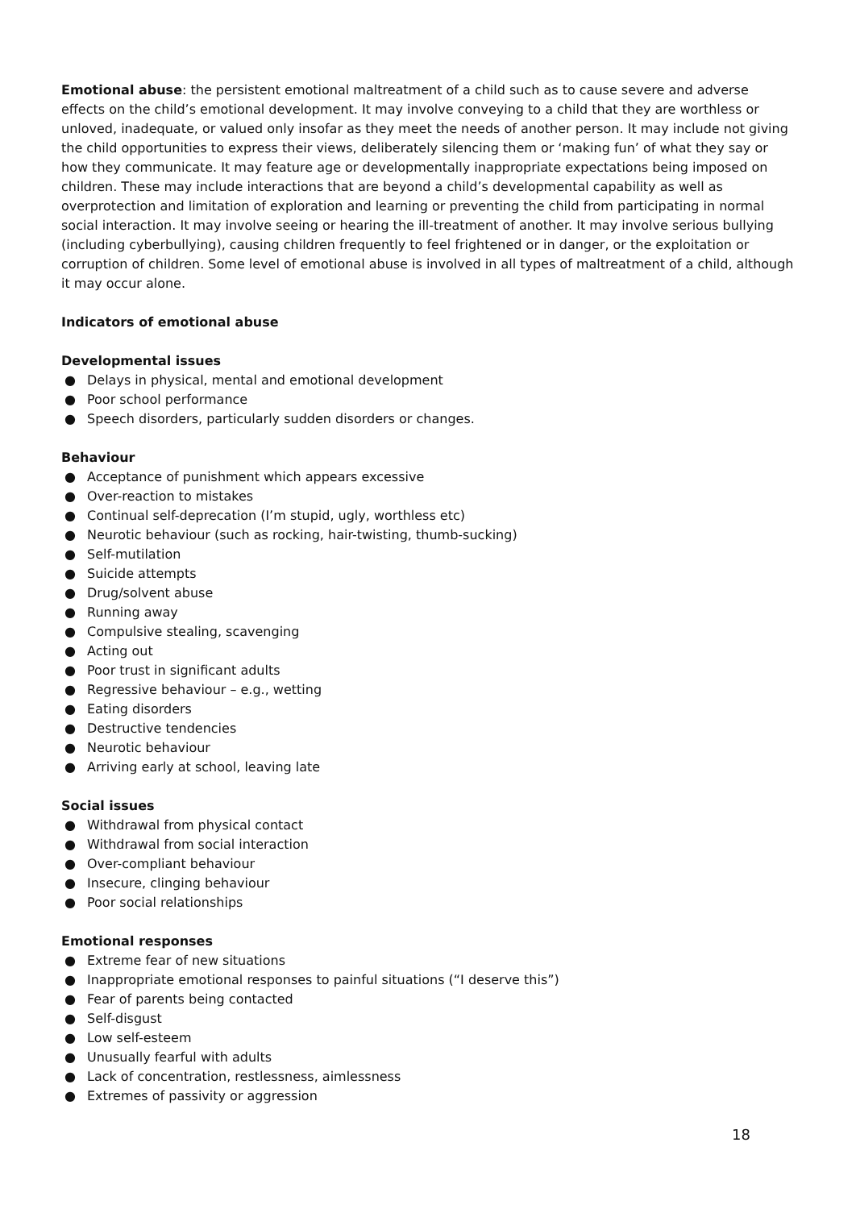Emotional abuse: the persistent emotional maltreatment of a child such as to cause severe and adverse effects on the child’s emotional development. It may involve conveying to a child that they are worthless or unloved, inadequate, or valued only insofar as they meet the needs of another person. It may include not giving the child opportunities to express their views, deliberately silencing them or ‘making fun’ of what they say or how they communicate. It may feature age or developmentally inappropriate expectations being imposed on children. These may include interactions that are beyond a child’s developmental capability as well as overprotection and limitation of exploration and learning or preventing the child from participating in normal social interaction. It may involve seeing or hearing the ill-treatment of another. It may involve serious bullying (including cyberbullying), causing children frequently to feel frightened or in danger, or the exploitation or corruption of children. Some level of emotional abuse is involved in all types of maltreatment of a child, although it may occur alone.
Indicators of emotional abuse
Developmental issues
● Delays in physical, mental and emotional development
● Poor school performance
● Speech disorders, particularly sudden disorders or changes.
Behaviour
● Acceptance of punishment which appears excessive
● Over-reaction to mistakes
● Continual self-deprecation (I’m stupid, ugly, worthless etc)
● Neurotic behaviour (such as rocking, hair-twisting, thumb-sucking)
● Self-mutilation
● Suicide attempts
● Drug/solvent abuse
● Running away
● Compulsive stealing, scavenging
● Acting out
● Poor trust in significant adults
● Regressive behaviour – e.g., wetting
● Eating disorders
● Destructive tendencies
● Neurotic behaviour
● Arriving early at school, leaving late
Social issues
● Withdrawal from physical contact
● Withdrawal from social interaction
● Over-compliant behaviour
● Insecure, clinging behaviour
● Poor social relationships
Emotional responses
● Extreme fear of new situations
● Inappropriate emotional responses to painful situations (“I deserve this”)
● Fear of parents being contacted
● Self-disgust
● Low self-esteem
● Unusually fearful with adults
● Lack of concentration, restlessness, aimlessness
● Extremes of passivity or aggression
18